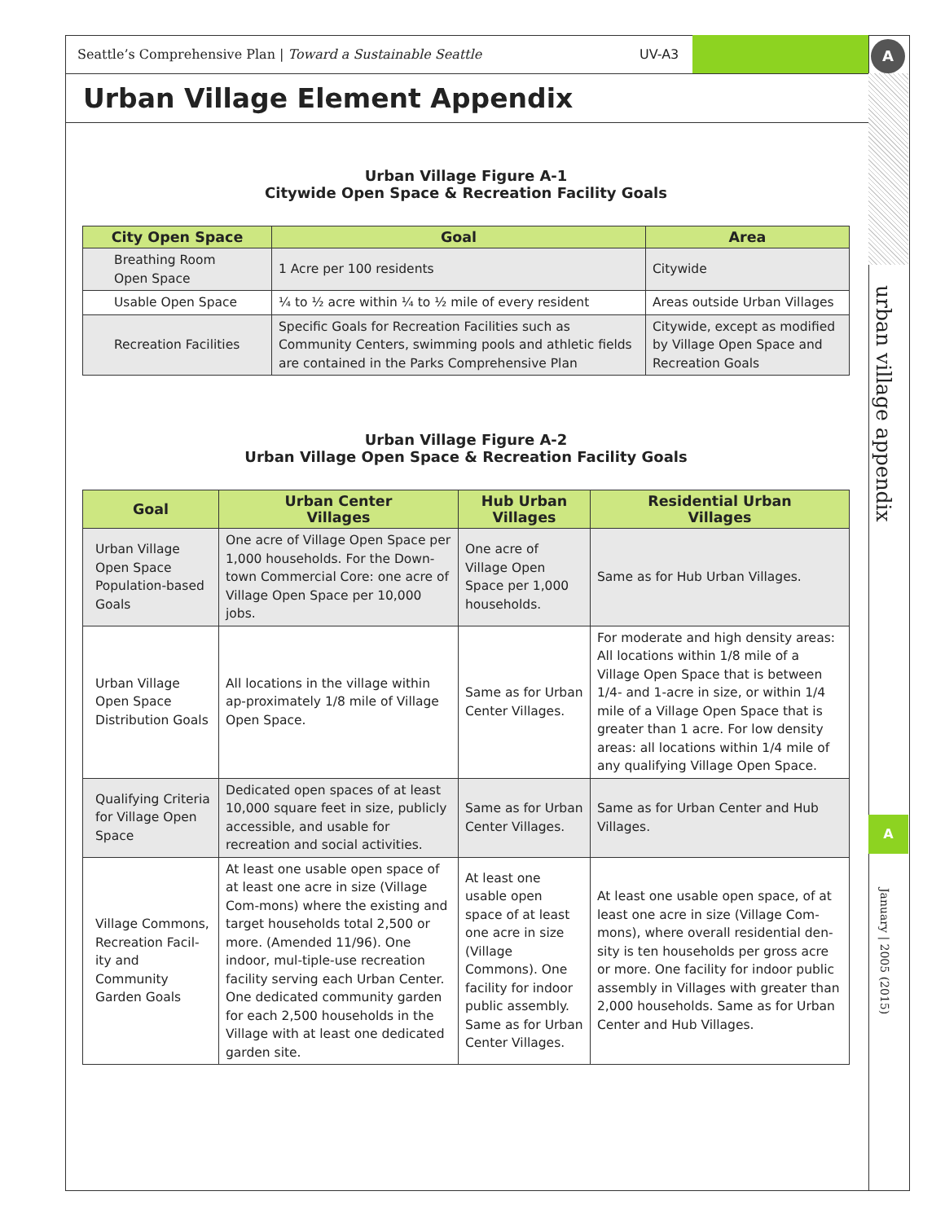Seattle’s Comprehensive Plan | Toward a Sustainable Seattle UV-A3 A
Urban Village Element Appendix
Urban Village Figure A-1
Citywide Open Space & Recreation Facility Goals
| City Open Space | Goal | Area |
| --- | --- | --- |
| Breathing Room Open Space | 1 Acre per 100 residents | Citywide |
| Usable Open Space | ¼ to ½ acre within ¼ to ½ mile of every resident | Areas outside Urban Villages |
| Recreation Facilities | Specific Goals for Recreation Facilities such as Community Centers, swimming pools and athletic fields are contained in the Parks Comprehensive Plan | Citywide, except as modified by Village Open Space and Recreation Goals |
Urban Village Figure A-2
Urban Village Open Space & Recreation Facility Goals
| Goal | Urban Center Villages | Hub Urban Villages | Residential Urban Villages |
| --- | --- | --- | --- |
| Urban Village Open Space Population-based Goals | One acre of Village Open Space per 1,000 households. For the Down-town Commercial Core: one acre of Village Open Space per 10,000 jobs. | One acre of Village Open Space per 1,000 households. | Same as for Hub Urban Villages. |
| Urban Village Open Space Distribution Goals | All locations in the village within ap-proximately 1/8 mile of Village Open Space. | Same as for Urban Center Villages. | For moderate and high density areas: All locations within 1/8 mile of a Village Open Space that is between 1/4- and 1-acre in size, or within 1/4 mile of a Village Open Space that is greater than 1 acre. For low density areas: all locations within 1/4 mile of any qualifying Village Open Space. |
| Qualifying Criteria for Village Open Space | Dedicated open spaces of at least 10,000 square feet in size, publicly accessible, and usable for recreation and social activities. | Same as for Urban Center Villages. | Same as for Urban Center and Hub Villages. |
| Village Commons, Recreation Facil-ity and Community Garden Goals | At least one usable open space of at least one acre in size (Village Com-mons) where the existing and target households total 2,500 or more. (Amended 11/96). One indoor, mul-tiple-use recreation facility serving each Urban Center. One dedicated community garden for each 2,500 households in the Village with at least one dedicated garden site. | At least one usable open space of at least one acre in size (Village Commons). One facility for indoor public assembly. Same as for Urban Center Villages. | At least one usable open space, of at least one acre in size (Village Com-mons), where overall residential den-sity is ten households per gross acre or more. One facility for indoor public assembly in Villages with greater than 2,000 households. Same as for Urban Center and Hub Villages. |
urban village appendix
A
January | 2005 (2015)